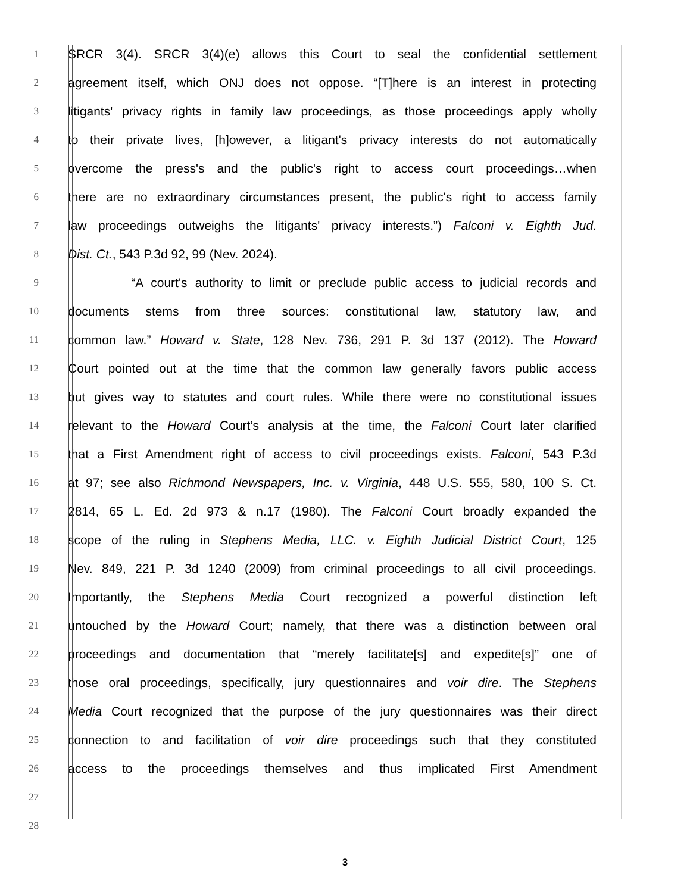1
SRCR 3(4). SRCR 3(4)(e) allows this Court to seal the confidential settlement
2
agreement itself, which ONJ does not oppose. “[T]here is an interest in protecting
3
litigants' privacy rights in family law proceedings, as those proceedings apply wholly
4
to their private lives, [h]owever, a litigant's privacy interests do not automatically
5
overcome the press's and the public's right to access court proceedings…when
6
there are no extraordinary circumstances present, the public's right to access family
7
law proceedings outweighs the litigants' privacy interests.”) Falconi v. Eighth Jud.
8
Dist. Ct., 543 P.3d 92, 99 (Nev. 2024).
9
“A court's authority to limit or preclude public access to judicial records and
10
documents stems from three sources: constitutional law, statutory law, and
11
common law.” Howard v. State, 128 Nev. 736, 291 P. 3d 137 (2012). The Howard
12
Court pointed out at the time that the common law generally favors public access
13
but gives way to statutes and court rules. While there were no constitutional issues
14
relevant to the Howard Court’s analysis at the time, the Falconi Court later clarified
15
that a First Amendment right of access to civil proceedings exists. Falconi, 543 P.3d
16
at 97; see also Richmond Newspapers, Inc. v. Virginia, 448 U.S. 555, 580, 100 S. Ct.
17
2814, 65 L. Ed. 2d 973 & n.17 (1980). The Falconi Court broadly expanded the
18
scope of the ruling in Stephens Media, LLC. v. Eighth Judicial District Court, 125
19
Nev. 849, 221 P. 3d 1240 (2009) from criminal proceedings to all civil proceedings.
20
Importantly, the Stephens Media Court recognized a powerful distinction left
21
untouched by the Howard Court; namely, that there was a distinction between oral
22
proceedings and documentation that “merely facilitate[s] and expedite[s]” one of
23
those oral proceedings, specifically, jury questionnaires and voir dire. The Stephens
24
Media Court recognized that the purpose of the jury questionnaires was their direct
25
connection to and facilitation of voir dire proceedings such that they constituted
26
access to the proceedings themselves and thus implicated First Amendment
27
28
3